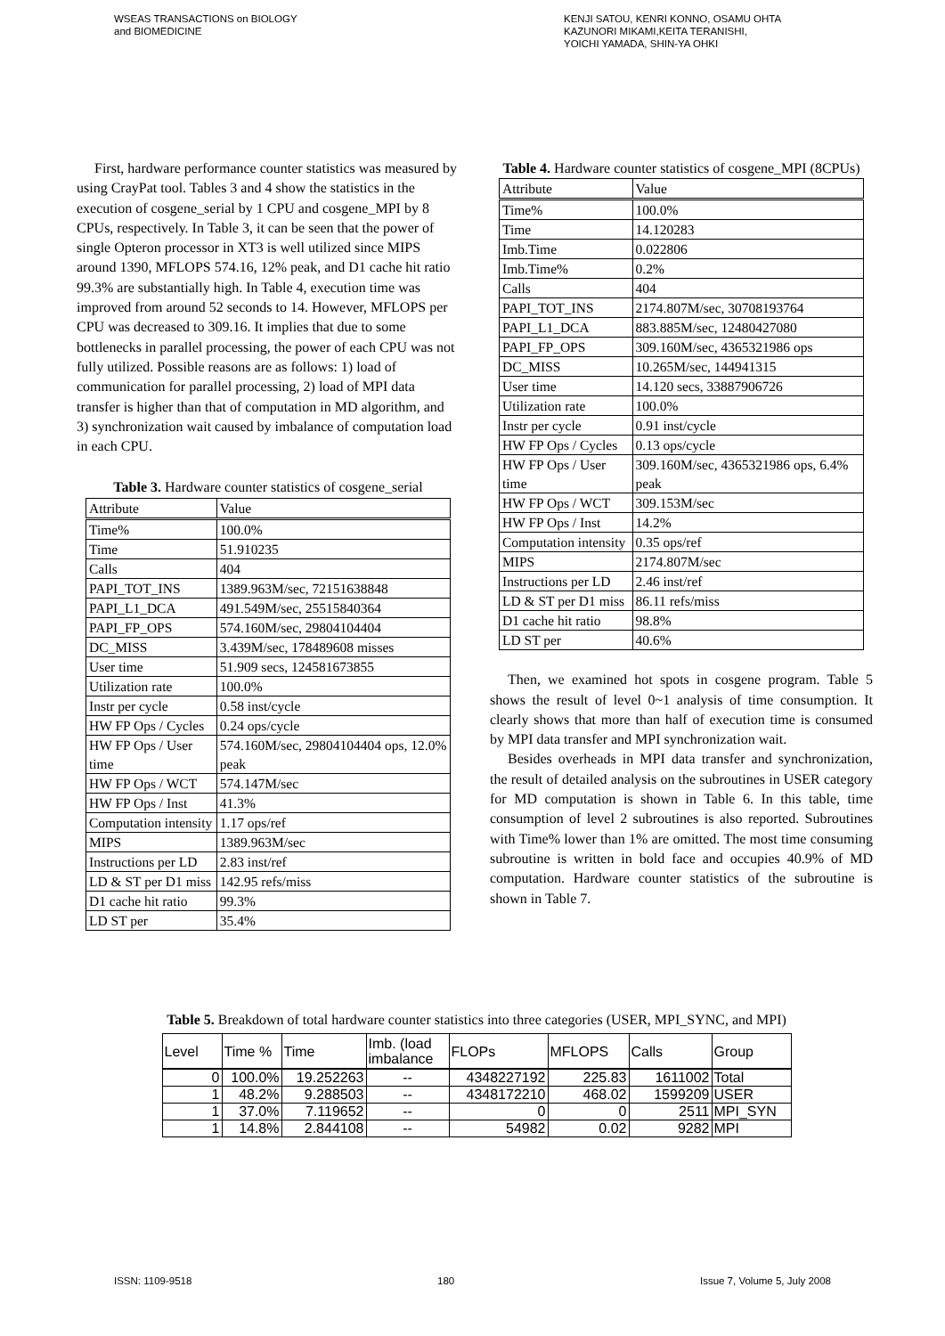WSEAS TRANSACTIONS on BIOLOGY
and BIOMEDICINE
KENJI SATOU, KENRI KONNO, OSAMU OHTA
KAZUNORI MIKAMI,KEITA TERANISHI,
YOICHI YAMADA, SHIN-YA OHKI
First, hardware performance counter statistics was measured by using CrayPat tool. Tables 3 and 4 show the statistics in the execution of cosgene_serial by 1 CPU and cosgene_MPI by 8 CPUs, respectively. In Table 3, it can be seen that the power of single Opteron processor in XT3 is well utilized since MIPS around 1390, MFLOPS 574.16, 12% peak, and D1 cache hit ratio 99.3% are substantially high. In Table 4, execution time was improved from around 52 seconds to 14. However, MFLOPS per CPU was decreased to 309.16. It implies that due to some bottlenecks in parallel processing, the power of each CPU was not fully utilized. Possible reasons are as follows: 1) load of communication for parallel processing, 2) load of MPI data transfer is higher than that of computation in MD algorithm, and 3) synchronization wait caused by imbalance of computation load in each CPU.
Table 3. Hardware counter statistics of cosgene_serial
| Attribute | Value |
| --- | --- |
| Time% | 100.0% |
| Time | 51.910235 |
| Calls | 404 |
| PAPI_TOT_INS | 1389.963M/sec, 72151638848 |
| PAPI_L1_DCA | 491.549M/sec, 25515840364 |
| PAPI_FP_OPS | 574.160M/sec, 29804104404 |
| DC_MISS | 3.439M/sec, 178489608 misses |
| User time | 51.909 secs, 124581673855 |
| Utilization rate | 100.0% |
| Instr per cycle | 0.58 inst/cycle |
| HW FP Ops / Cycles | 0.24 ops/cycle |
| HW FP Ops / User time | 574.160M/sec, 29804104404 ops, 12.0% peak |
| HW FP Ops / WCT | 574.147M/sec |
| HW FP Ops / Inst | 41.3% |
| Computation intensity | 1.17 ops/ref |
| MIPS | 1389.963M/sec |
| Instructions per LD | 2.83 inst/ref |
| LD & ST per D1 miss | 142.95 refs/miss |
| D1 cache hit ratio | 99.3% |
| LD ST per | 35.4% |
Table 4. Hardware counter statistics of cosgene_MPI (8CPUs)
| Attribute | Value |
| --- | --- |
| Time% | 100.0% |
| Time | 14.120283 |
| Imb.Time | 0.022806 |
| Imb.Time% | 0.2% |
| Calls | 404 |
| PAPI_TOT_INS | 2174.807M/sec, 30708193764 |
| PAPI_L1_DCA | 883.885M/sec, 12480427080 |
| PAPI_FP_OPS | 309.160M/sec, 4365321986 ops |
| DC_MISS | 10.265M/sec, 144941315 |
| User time | 14.120 secs, 33887906726 |
| Utilization rate | 100.0% |
| Instr per cycle | 0.91 inst/cycle |
| HW FP Ops / Cycles | 0.13 ops/cycle |
| HW FP Ops / User time | 309.160M/sec, 4365321986 ops, 6.4% peak |
| HW FP Ops / WCT | 309.153M/sec |
| HW FP Ops / Inst | 14.2% |
| Computation intensity | 0.35 ops/ref |
| MIPS | 2174.807M/sec |
| Instructions per LD | 2.46 inst/ref |
| LD & ST per D1 miss | 86.11 refs/miss |
| D1 cache hit ratio | 98.8% |
| LD ST per | 40.6% |
Then, we examined hot spots in cosgene program. Table 5 shows the result of level 0~1 analysis of time consumption. It clearly shows that more than half of execution time is consumed by MPI data transfer and MPI synchronization wait.
Besides overheads in MPI data transfer and synchronization, the result of detailed analysis on the subroutines in USER category for MD computation is shown in Table 6. In this table, time consumption of level 2 subroutines is also reported. Subroutines with Time% lower than 1% are omitted. The most time consuming subroutine is written in bold face and occupies 40.9% of MD computation. Hardware counter statistics of the subroutine is shown in Table 7.
Table 5. Breakdown of total hardware counter statistics into three categories (USER, MPI_SYNC, and MPI)
| Level | Time % | Time | Imb. (load imbalance | FLOPs | MFLOPS | Calls | Group |
| --- | --- | --- | --- | --- | --- | --- | --- |
| 0 | 100.0% | 19.252263 | -- | 4348227192 | 225.83 | 1611002 | Total |
| 1 | 48.2% | 9.288503 | -- | 4348172210 | 468.02 | 1599209 | USER |
| 1 | 37.0% | 7.119652 | -- | 0 | 0 | 2511 | MPI_SYN |
| 1 | 14.8% | 2.844108 | -- | 54982 | 0.02 | 9282 | MPI |
ISSN: 1109-9518 180 Issue 7, Volume 5, July 2008